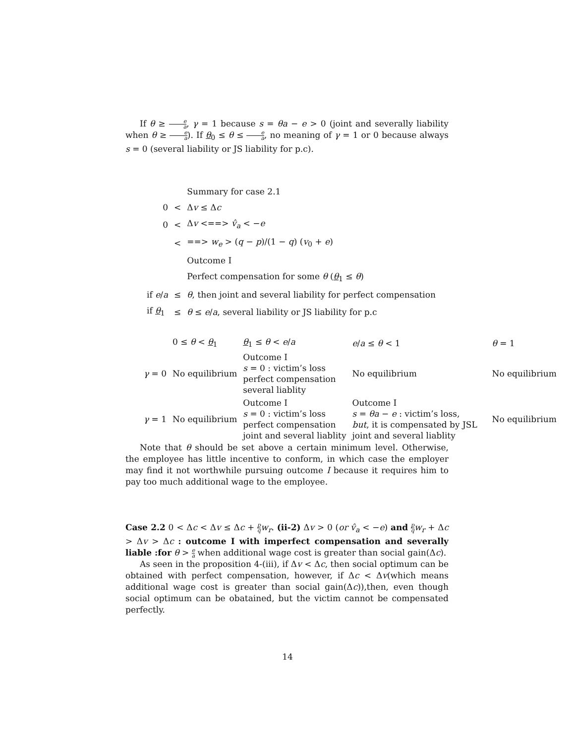If θ ≥ e a, γ = 1 because s = θa − e > 0 (joint and severally liability when θ ≥ e a). If θ<sub>0</sub> ≤ θ ≤ e a, no meaning of γ = 1 or 0 because always s = 0 (several liability or JS liability for p.c).
| | | Summary for case 2.1 |
| 0 | < | Δ v ≤ Δ c |
| 0 | < | Δ v <==> v̂<sub>a</sub> < − e |
| | < | ==> w<sub>e</sub> > ( q − p )/(1 − q ) ( v<sub>0</sub> + e ) |
| | | Outcome I |
| | | Perfect compensation for some θ ( θ<sub>1</sub> ≤ θ ) |
| if e / a | ≤ | θ , then joint and several liability for perfect compensation |
| if θ<sub>1</sub> | ≤ | θ ≤ e / a , several liability or JS liability for p.c |
| | 0 ≤ θ < θ<sub>1</sub> | θ<sub>1</sub> ≤ θ < e / a | e / a ≤ θ < 1 | θ = 1 |
| γ = 0 | No equilibrium | Outcome I s = 0 : victim’s loss perfect compensation several liablity | No equilibrium | No equilibrium |
| γ = 1 | No equilibrium | Outcome I s = 0 : victim’s loss perfect compensation joint and several liablity | Outcome I s = θa − e : victim’s loss, but , it is compensated by JSL joint and several liablity | No equilibrium |
Note that θ should be set above a certain minimum level. Otherwise, the employee has little incentive to conform, in which case the employer may find it not worthwhile pursuing outcome I because it requires him to pay too much additional wage to the employee.
Case 2.2 0 < Δc < Δv ≤ Δc + p q w<sub>r</sub>. (ii-2) Δv > 0 (or v̂<sub>a</sub> < −e) and p q w<sub>r</sub> + Δc > Δv > Δc : outcome I with imperfect compensation and severally liable :for θ > e a when additional wage cost is greater than social gain(Δc).
As seen in the proposition 4-(iii), if Δv < Δc, then social optimum can be obtained with perfect compensation, however, if Δc < Δv(which means additional wage cost is greater than social gain(Δc)),then, even though social optimum can be obatained, but the victim cannot be compensated perfectly.
14